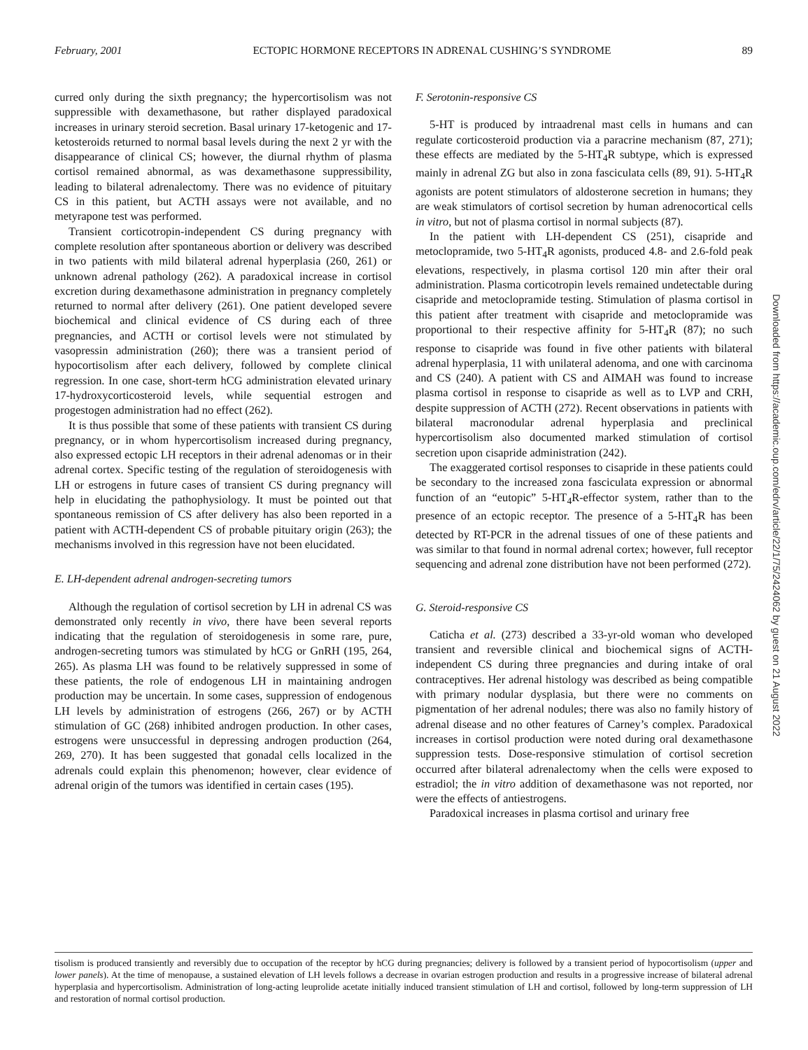February, 2001 ECTOPIC HORMONE RECEPTORS IN ADRENAL CUSHING’S SYNDROME 89
curred only during the sixth pregnancy; the hypercortisolism was not suppressible with dexamethasone, but rather displayed paradoxical increases in urinary steroid secretion. Basal urinary 17-ketogenic and 17-ketosteroids returned to normal basal levels during the next 2 yr with the disappearance of clinical CS; however, the diurnal rhythm of plasma cortisol remained abnormal, as was dexamethasone suppressibility, leading to bilateral adrenalectomy. There was no evidence of pituitary CS in this patient, but ACTH assays were not available, and no metyrapone test was performed.
Transient corticotropin-independent CS during pregnancy with complete resolution after spontaneous abortion or delivery was described in two patients with mild bilateral adrenal hyperplasia (260, 261) or unknown adrenal pathology (262). A paradoxical increase in cortisol excretion during dexamethasone administration in pregnancy completely returned to normal after delivery (261). One patient developed severe biochemical and clinical evidence of CS during each of three pregnancies, and ACTH or cortisol levels were not stimulated by vasopressin administration (260); there was a transient period of hypocortisolism after each delivery, followed by complete clinical regression. In one case, short-term hCG administration elevated urinary 17-hydroxycorticosteroid levels, while sequential estrogen and progestogen administration had no effect (262).
It is thus possible that some of these patients with transient CS during pregnancy, or in whom hypercortisolism increased during pregnancy, also expressed ectopic LH receptors in their adrenal adenomas or in their adrenal cortex. Specific testing of the regulation of steroidogenesis with LH or estrogens in future cases of transient CS during pregnancy will help in elucidating the pathophysiology. It must be pointed out that spontaneous remission of CS after delivery has also been reported in a patient with ACTH-dependent CS of probable pituitary origin (263); the mechanisms involved in this regression have not been elucidated.
E. LH-dependent adrenal androgen-secreting tumors
Although the regulation of cortisol secretion by LH in adrenal CS was demonstrated only recently in vivo, there have been several reports indicating that the regulation of steroidogenesis in some rare, pure, androgen-secreting tumors was stimulated by hCG or GnRH (195, 264, 265). As plasma LH was found to be relatively suppressed in some of these patients, the role of endogenous LH in maintaining androgen production may be uncertain. In some cases, suppression of endogenous LH levels by administration of estrogens (266, 267) or by ACTH stimulation of GC (268) inhibited androgen production. In other cases, estrogens were unsuccessful in depressing androgen production (264, 269, 270). It has been suggested that gonadal cells localized in the adrenals could explain this phenomenon; however, clear evidence of adrenal origin of the tumors was identified in certain cases (195).
F. Serotonin-responsive CS
5-HT is produced by intraadrenal mast cells in humans and can regulate corticosteroid production via a paracrine mechanism (87, 271); these effects are mediated by the 5-HT<sub>4</sub>R subtype, which is expressed mainly in adrenal ZG but also in zona fasciculata cells (89, 91). 5-HT<sub>4</sub>R agonists are potent stimulators of aldosterone secretion in humans; they are weak stimulators of cortisol secretion by human adrenocortical cells in vitro, but not of plasma cortisol in normal subjects (87).
In the patient with LH-dependent CS (251), cisapride and metoclopramide, two 5-HT<sub>4</sub>R agonists, produced 4.8- and 2.6-fold peak elevations, respectively, in plasma cortisol 120 min after their oral administration. Plasma corticotropin levels remained undetectable during cisapride and metoclopramide testing. Stimulation of plasma cortisol in this patient after treatment with cisapride and metoclopramide was proportional to their respective affinity for 5-HT<sub>4</sub>R (87); no such response to cisapride was found in five other patients with bilateral adrenal hyperplasia, 11 with unilateral adenoma, and one with carcinoma and CS (240). A patient with CS and AIMAH was found to increase plasma cortisol in response to cisapride as well as to LVP and CRH, despite suppression of ACTH (272). Recent observations in patients with bilateral macronodular adrenal hyperplasia and preclinical hypercortisolism also documented marked stimulation of cortisol secretion upon cisapride administration (242).
The exaggerated cortisol responses to cisapride in these patients could be secondary to the increased zona fasciculata expression or abnormal function of an “eutopic” 5-HT<sub>4</sub>R-effector system, rather than to the presence of an ectopic receptor. The presence of a 5-HT<sub>4</sub>R has been detected by RT-PCR in the adrenal tissues of one of these patients and was similar to that found in normal adrenal cortex; however, full receptor sequencing and adrenal zone distribution have not been performed (272).
G. Steroid-responsive CS
Caticha et al. (273) described a 33-yr-old woman who developed transient and reversible clinical and biochemical signs of ACTH-independent CS during three pregnancies and during intake of oral contraceptives. Her adrenal histology was described as being compatible with primary nodular dysplasia, but there were no comments on pigmentation of her adrenal nodules; there was also no family history of adrenal disease and no other features of Carney’s complex. Paradoxical increases in cortisol production were noted during oral dexamethasone suppression tests. Dose-responsive stimulation of cortisol secretion occurred after bilateral adrenalectomy when the cells were exposed to estradiol; the in vitro addition of dexamethasone was not reported, nor were the effects of antiestrogens.
Paradoxical increases in plasma cortisol and urinary free
tisolism is produced transiently and reversibly due to occupation of the receptor by hCG during pregnancies; delivery is followed by a transient period of hypocortisolism (upper and lower panels). At the time of menopause, a sustained elevation of LH levels follows a decrease in ovarian estrogen production and results in a progressive increase of bilateral adrenal hyperplasia and hypercortisolism. Administration of long-acting leuprolide acetate initially induced transient stimulation of LH and cortisol, followed by long-term suppression of LH and restoration of normal cortisol production.
Downloaded from https://academic.oup.com/edrv/article/22/1/75/2424062 by guest on 21 August 2022